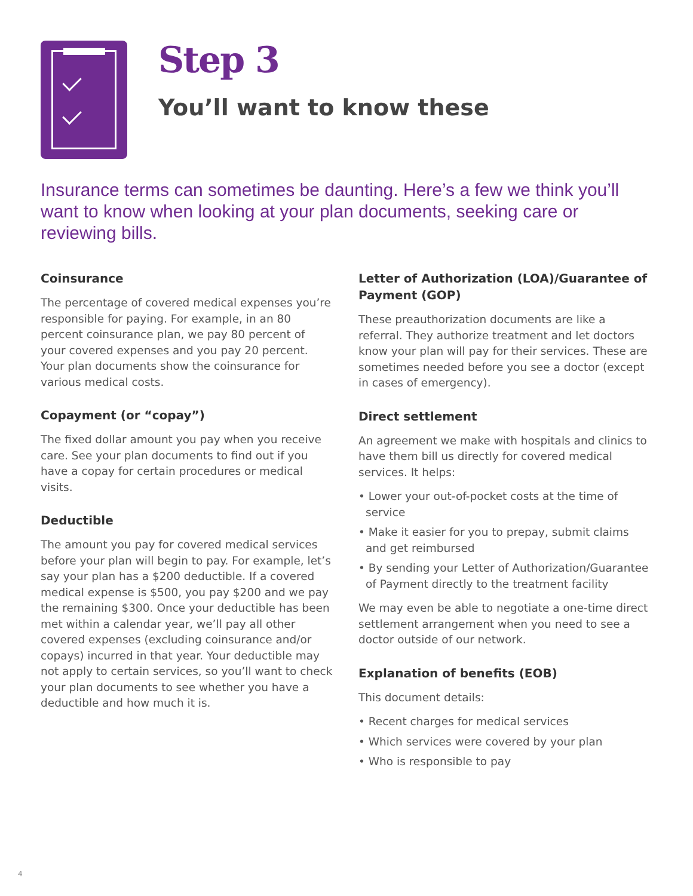Step 3
You’ll want to know these
Insurance terms can sometimes be daunting. Here’s a few we think you’ll want to know when looking at your plan documents, seeking care or reviewing bills.
Coinsurance
The percentage of covered medical expenses you’re responsible for paying. For example, in an 80 percent coinsurance plan, we pay 80 percent of your covered expenses and you pay 20 percent. Your plan documents show the coinsurance for various medical costs.
Copayment (or “copay”)
The fixed dollar amount you pay when you receive care. See your plan documents to find out if you have a copay for certain procedures or medical visits.
Deductible
The amount you pay for covered medical services before your plan will begin to pay. For example, let’s say your plan has a $200 deductible. If a covered medical expense is $500, you pay $200 and we pay the remaining $300. Once your deductible has been met within a calendar year, we’ll pay all other covered expenses (excluding coinsurance and/or copays) incurred in that year. Your deductible may not apply to certain services, so you’ll want to check your plan documents to see whether you have a deductible and how much it is.
Letter of Authorization (LOA)/Guarantee of Payment (GOP)
These preauthorization documents are like a referral. They authorize treatment and let doctors know your plan will pay for their services. These are sometimes needed before you see a doctor (except in cases of emergency).
Direct settlement
An agreement we make with hospitals and clinics to have them bill us directly for covered medical services. It helps:
• Lower your out-of-pocket costs at the time of service
• Make it easier for you to prepay, submit claims and get reimbursed
• By sending your Letter of Authorization/Guarantee of Payment directly to the treatment facility
We may even be able to negotiate a one-time direct settlement arrangement when you need to see a doctor outside of our network.
Explanation of benefits (EOB)
This document details:
• Recent charges for medical services
• Which services were covered by your plan
• Who is responsible to pay
4